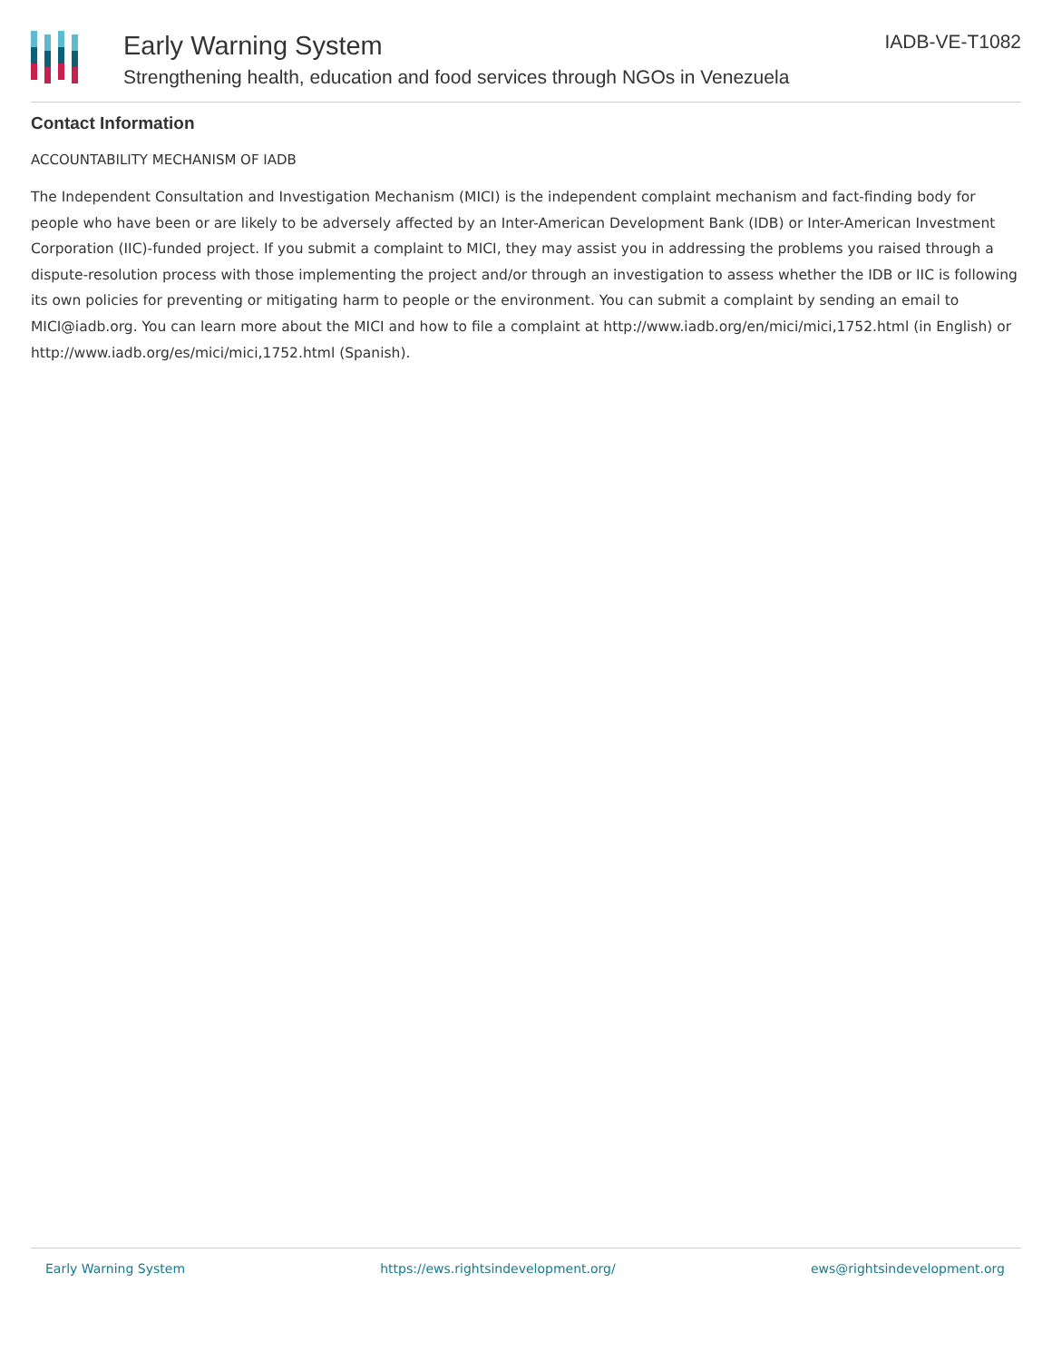Early Warning System
Strengthening health, education and food services through NGOs in Venezuela
IADB-VE-T1082
Contact Information
ACCOUNTABILITY MECHANISM OF IADB
The Independent Consultation and Investigation Mechanism (MICI) is the independent complaint mechanism and fact-finding body for people who have been or are likely to be adversely affected by an Inter-American Development Bank (IDB) or Inter-American Investment Corporation (IIC)-funded project. If you submit a complaint to MICI, they may assist you in addressing the problems you raised through a dispute-resolution process with those implementing the project and/or through an investigation to assess whether the IDB or IIC is following its own policies for preventing or mitigating harm to people or the environment. You can submit a complaint by sending an email to MICI@iadb.org. You can learn more about the MICI and how to file a complaint at http://www.iadb.org/en/mici/mici,1752.html (in English) or http://www.iadb.org/es/mici/mici,1752.html (Spanish).
Early Warning System https://ews.rightsindevelopment.org/ ews@rightsindevelopment.org